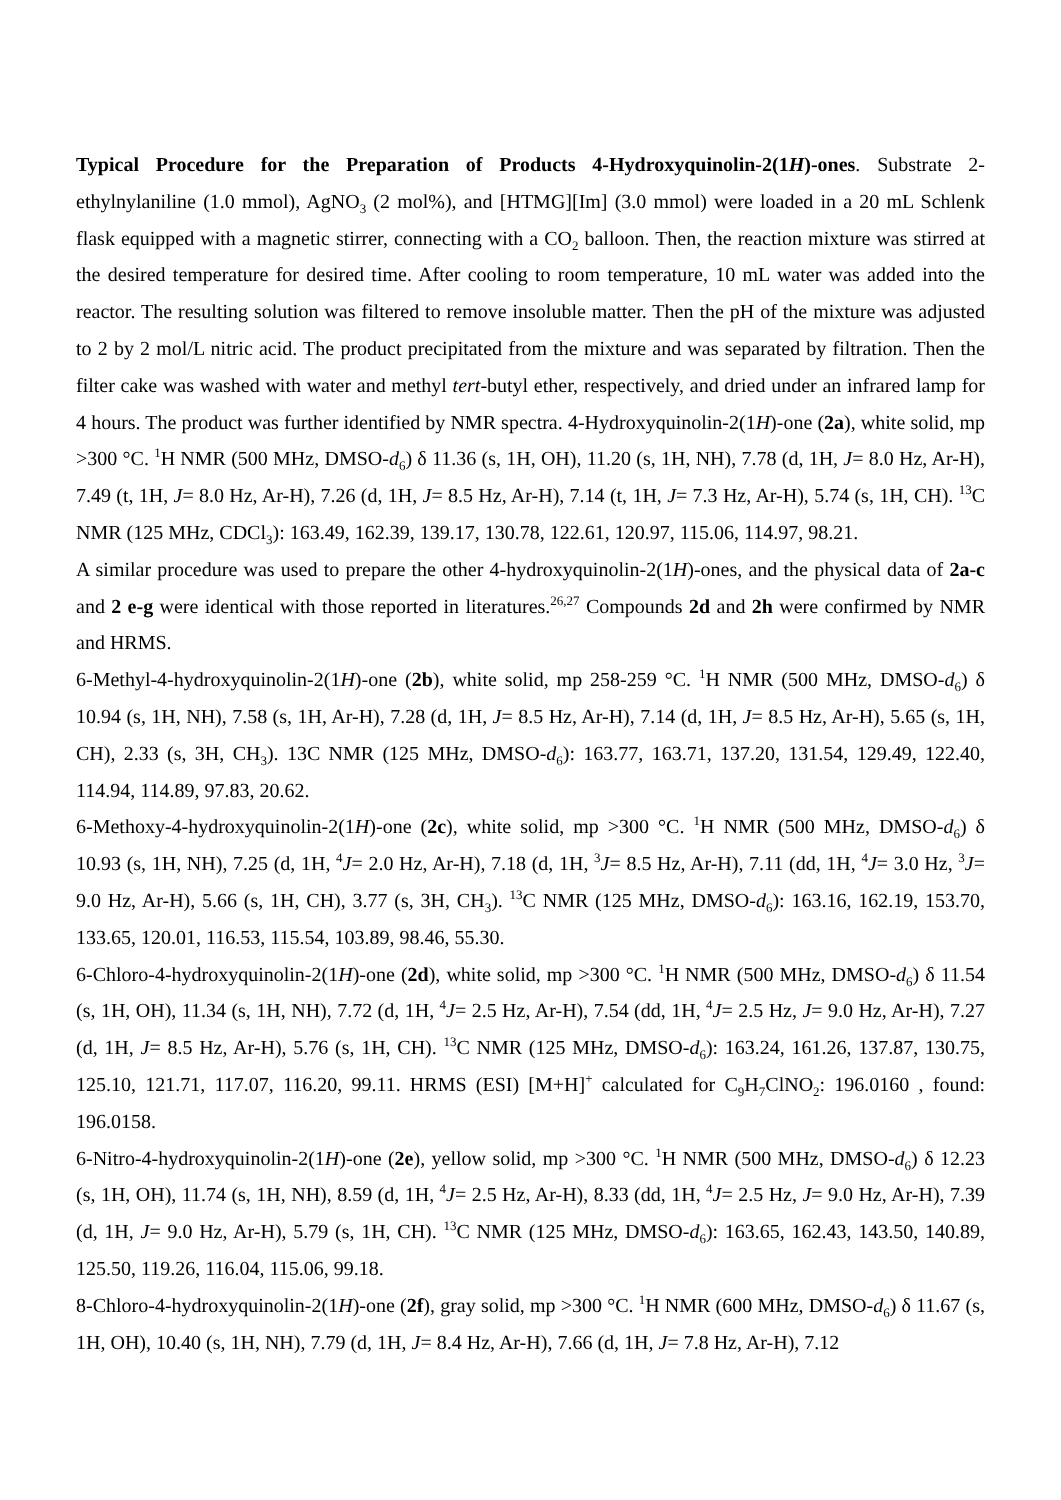Typical Procedure for the Preparation of Products 4-Hydroxyquinolin-2(1H)-ones. Substrate 2-ethylnylaniline (1.0 mmol), AgNO<sub>3</sub> (2 mol%), and [HTMG][Im] (3.0 mmol) were loaded in a 20 mL Schlenk flask equipped with a magnetic stirrer, connecting with a CO<sub>2</sub> balloon. Then, the reaction mixture was stirred at the desired temperature for desired time. After cooling to room temperature, 10 mL water was added into the reactor. The resulting solution was filtered to remove insoluble matter. Then the pH of the mixture was adjusted to 2 by 2 mol/L nitric acid. The product precipitated from the mixture and was separated by filtration. Then the filter cake was washed with water and methyl tert-butyl ether, respectively, and dried under an infrared lamp for 4 hours. The product was further identified by NMR spectra. 4-Hydroxyquinolin-2(1H)-one (2a), white solid, mp >300 °C. <sup>1</sup>H NMR (500 MHz, DMSO-d<sub>6</sub>) δ 11.36 (s, 1H, OH), 11.20 (s, 1H, NH), 7.78 (d, 1H, J= 8.0 Hz, Ar-H), 7.49 (t, 1H, J= 8.0 Hz, Ar-H), 7.26 (d, 1H, J= 8.5 Hz, Ar-H), 7.14 (t, 1H, J= 7.3 Hz, Ar-H), 5.74 (s, 1H, CH). <sup>13</sup>C NMR (125 MHz, CDCl<sub>3</sub>): 163.49, 162.39, 139.17, 130.78, 122.61, 120.97, 115.06, 114.97, 98.21.
A similar procedure was used to prepare the other 4-hydroxyquinolin-2(1H)-ones, and the physical data of 2a-c and 2 e-g were identical with those reported in literatures.<sup>26,27</sup> Compounds 2d and 2h were confirmed by NMR and HRMS.
6-Methyl-4-hydroxyquinolin-2(1H)-one (2b), white solid, mp 258-259 °C. <sup>1</sup>H NMR (500 MHz, DMSO-d<sub>6</sub>) δ 10.94 (s, 1H, NH), 7.58 (s, 1H, Ar-H), 7.28 (d, 1H, J= 8.5 Hz, Ar-H), 7.14 (d, 1H, J= 8.5 Hz, Ar-H), 5.65 (s, 1H, CH), 2.33 (s, 3H, CH<sub>3</sub>). 13C NMR (125 MHz, DMSO-d<sub>6</sub>): 163.77, 163.71, 137.20, 131.54, 129.49, 122.40, 114.94, 114.89, 97.83, 20.62.
6-Methoxy-4-hydroxyquinolin-2(1H)-one (2c), white solid, mp >300 °C. <sup>1</sup>H NMR (500 MHz, DMSO-d<sub>6</sub>) δ 10.93 (s, 1H, NH), 7.25 (d, 1H, <sup>4</sup>J= 2.0 Hz, Ar-H), 7.18 (d, 1H, <sup>3</sup>J= 8.5 Hz, Ar-H), 7.11 (dd, 1H, <sup>4</sup>J= 3.0 Hz, <sup>3</sup>J= 9.0 Hz, Ar-H), 5.66 (s, 1H, CH), 3.77 (s, 3H, CH<sub>3</sub>). <sup>13</sup>C NMR (125 MHz, DMSO-d<sub>6</sub>): 163.16, 162.19, 153.70, 133.65, 120.01, 116.53, 115.54, 103.89, 98.46, 55.30.
6-Chloro-4-hydroxyquinolin-2(1H)-one (2d), white solid, mp >300 °C. <sup>1</sup>H NMR (500 MHz, DMSO-d<sub>6</sub>) δ 11.54 (s, 1H, OH), 11.34 (s, 1H, NH), 7.72 (d, 1H, <sup>4</sup>J= 2.5 Hz, Ar-H), 7.54 (dd, 1H, <sup>4</sup>J= 2.5 Hz, J= 9.0 Hz, Ar-H), 7.27 (d, 1H, J= 8.5 Hz, Ar-H), 5.76 (s, 1H, CH). <sup>13</sup>C NMR (125 MHz, DMSO-d<sub>6</sub>): 163.24, 161.26, 137.87, 130.75, 125.10, 121.71, 117.07, 116.20, 99.11. HRMS (ESI) [M+H]<sup>+</sup> calculated for C<sub>9</sub>H<sub>7</sub>ClNO<sub>2</sub>: 196.0160 , found: 196.0158.
6-Nitro-4-hydroxyquinolin-2(1H)-one (2e), yellow solid, mp >300 °C. <sup>1</sup>H NMR (500 MHz, DMSO-d<sub>6</sub>) δ 12.23 (s, 1H, OH), 11.74 (s, 1H, NH), 8.59 (d, 1H, <sup>4</sup>J= 2.5 Hz, Ar-H), 8.33 (dd, 1H, <sup>4</sup>J= 2.5 Hz, J= 9.0 Hz, Ar-H), 7.39 (d, 1H, J= 9.0 Hz, Ar-H), 5.79 (s, 1H, CH). <sup>13</sup>C NMR (125 MHz, DMSO-d<sub>6</sub>): 163.65, 162.43, 143.50, 140.89, 125.50, 119.26, 116.04, 115.06, 99.18.
8-Chloro-4-hydroxyquinolin-2(1H)-one (2f), gray solid, mp >300 °C. <sup>1</sup>H NMR (600 MHz, DMSO-d<sub>6</sub>) δ 11.67 (s, 1H, OH), 10.40 (s, 1H, NH), 7.79 (d, 1H, J= 8.4 Hz, Ar-H), 7.66 (d, 1H, J= 7.8 Hz, Ar-H), 7.12